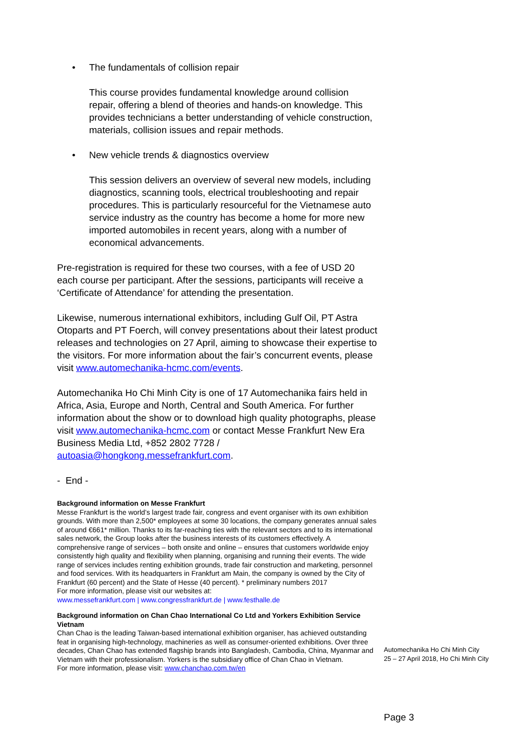• The fundamentals of collision repair
This course provides fundamental knowledge around collision repair, offering a blend of theories and hands-on knowledge. This provides technicians a better understanding of vehicle construction, materials, collision issues and repair methods.
• New vehicle trends & diagnostics overview
This session delivers an overview of several new models, including diagnostics, scanning tools, electrical troubleshooting and repair procedures. This is particularly resourceful for the Vietnamese auto service industry as the country has become a home for more new imported automobiles in recent years, along with a number of economical advancements.
Pre-registration is required for these two courses, with a fee of USD 20 each course per participant. After the sessions, participants will receive a ‘Certificate of Attendance’ for attending the presentation.
Likewise, numerous international exhibitors, including Gulf Oil, PT Astra Otoparts and PT Foerch, will convey presentations about their latest product releases and technologies on 27 April, aiming to showcase their expertise to the visitors. For more information about the fair’s concurrent events, please visit www.automechanika-hcmc.com/events.
Automechanika Ho Chi Minh City is one of 17 Automechanika fairs held in Africa, Asia, Europe and North, Central and South America. For further information about the show or to download high quality photographs, please visit www.automechanika-hcmc.com or contact Messe Frankfurt New Era Business Media Ltd, +852 2802 7728 / autoasia@hongkong.messefrankfurt.com.
- End -
Background information on Messe Frankfurt
Messe Frankfurt is the world’s largest trade fair, congress and event organiser with its own exhibition grounds. With more than 2,500* employees at some 30 locations, the company generates annual sales of around €661* million. Thanks to its far-reaching ties with the relevant sectors and to its international sales network, the Group looks after the business interests of its customers effectively. A comprehensive range of services – both onsite and online – ensures that customers worldwide enjoy consistently high quality and flexibility when planning, organising and running their events. The wide range of services includes renting exhibition grounds, trade fair construction and marketing, personnel and food services. With its headquarters in Frankfurt am Main, the company is owned by the City of Frankfurt (60 percent) and the State of Hesse (40 percent). * preliminary numbers 2017
For more information, please visit our websites at:
www.messefrankfurt.com | www.congressfrankfurt.de | www.festhalle.de
Background information on Chan Chao International Co Ltd and Yorkers Exhibition Service Vietnam
Chan Chao is the leading Taiwan-based international exhibition organiser, has achieved outstanding feat in organising high-technology, machineries as well as consumer-oriented exhibitions. Over three decades, Chan Chao has extended flagship brands into Bangladesh, Cambodia, China, Myanmar and Vietnam with their professionalism. Yorkers is the subsidiary office of Chan Chao in Vietnam.
For more information, please visit: www.chanchao.com.tw/en
Automechanika Ho Chi Minh City
25 – 27 April 2018, Ho Chi Minh City
Page 3